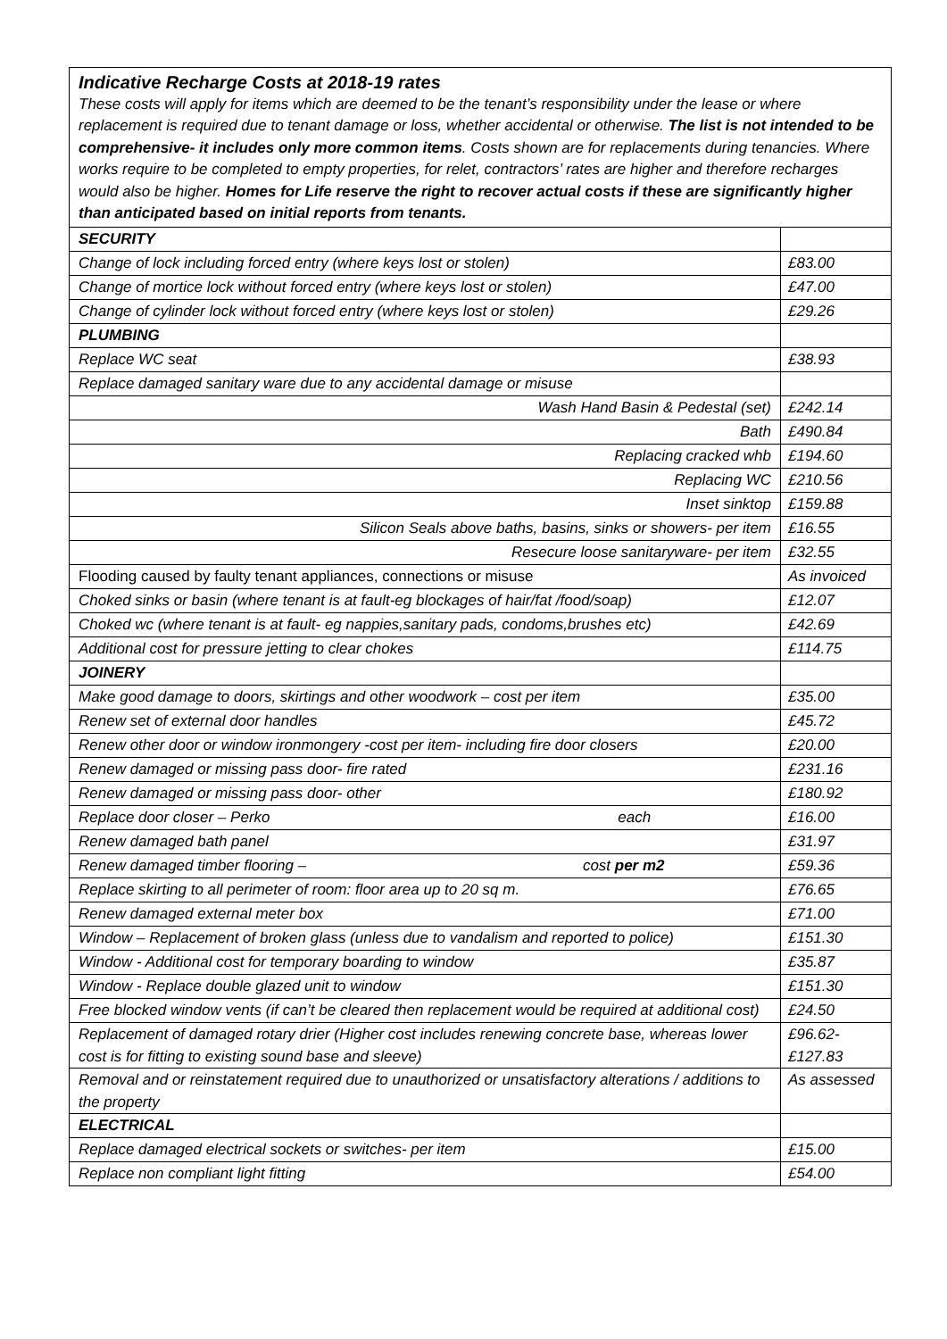Indicative Recharge Costs at 2018-19 rates
These costs will apply for items which are deemed to be the tenant’s responsibility under the lease or where replacement is required due to tenant damage or loss, whether accidental or otherwise. The list is not intended to be comprehensive- it includes only more common items. Costs shown are for replacements during tenancies. Where works require to be completed to empty properties, for relet, contractors’ rates are higher and therefore recharges would also be higher. Homes for Life reserve the right to recover actual costs if these are significantly higher than anticipated based on initial reports from tenants.
| SECURITY | |
| Change of lock including forced entry (where keys lost or stolen) | £83.00 |
| Change of mortice lock without forced entry (where keys lost or stolen) | £47.00 |
| Change of cylinder lock without forced entry (where keys lost or stolen) | £29.26 |
| PLUMBING | |
| Replace WC seat | £38.93 |
| Replace damaged sanitary ware due to any accidental damage or misuse | |
| Wash Hand Basin & Pedestal (set) | £242.14 |
| Bath | £490.84 |
| Replacing cracked whb | £194.60 |
| Replacing WC | £210.56 |
| Inset sinktop | £159.88 |
| Silicon Seals above baths, basins, sinks or showers- per item | £16.55 |
| Resecure loose sanitaryware- per item | £32.55 |
| Flooding caused by faulty tenant appliances, connections or misuse | As invoiced |
| Choked sinks or basin (where tenant is at fault-eg blockages of hair/fat /food/soap) | £12.07 |
| Choked wc (where tenant is at fault- eg nappies,sanitary pads, condoms,brushes etc) | £42.69 |
| Additional cost for pressure jetting to clear chokes | £114.75 |
| JOINERY | |
| Make good damage to doors, skirtings and other woodwork – cost per item | £35.00 |
| Renew set of external door handles | £45.72 |
| Renew other door or window ironmongery -cost per item- including fire door closers | £20.00 |
| Renew damaged or missing pass door- fire rated | £231.16 |
| Renew damaged or missing pass door- other | £180.92 |
| Replace door closer – Perko each | £16.00 |
| Renew damaged bath panel | £31.97 |
| Renew damaged timber flooring – cost per m2 | £59.36 |
| Replace skirting to all perimeter of room: floor area up to 20 sq m. | £76.65 |
| Renew damaged external meter box | £71.00 |
| Window – Replacement of broken glass (unless due to vandalism and reported to police) | £151.30 |
| Window - Additional cost for temporary boarding to window | £35.87 |
| Window - Replace double glazed unit to window | £151.30 |
| Free blocked window vents (if can’t be cleared then replacement would be required at additional cost) | £24.50 |
| Replacement of damaged rotary drier (Higher cost includes renewing concrete base, whereas lower cost is for fitting to existing sound base and sleeve) | £96.62- £127.83 |
| Removal and or reinstatement required due to unauthorized or unsatisfactory alterations / additions to the property | As assessed |
| ELECTRICAL | |
| Replace damaged electrical sockets or switches- per item | £15.00 |
| Replace non compliant light fitting | £54.00 |